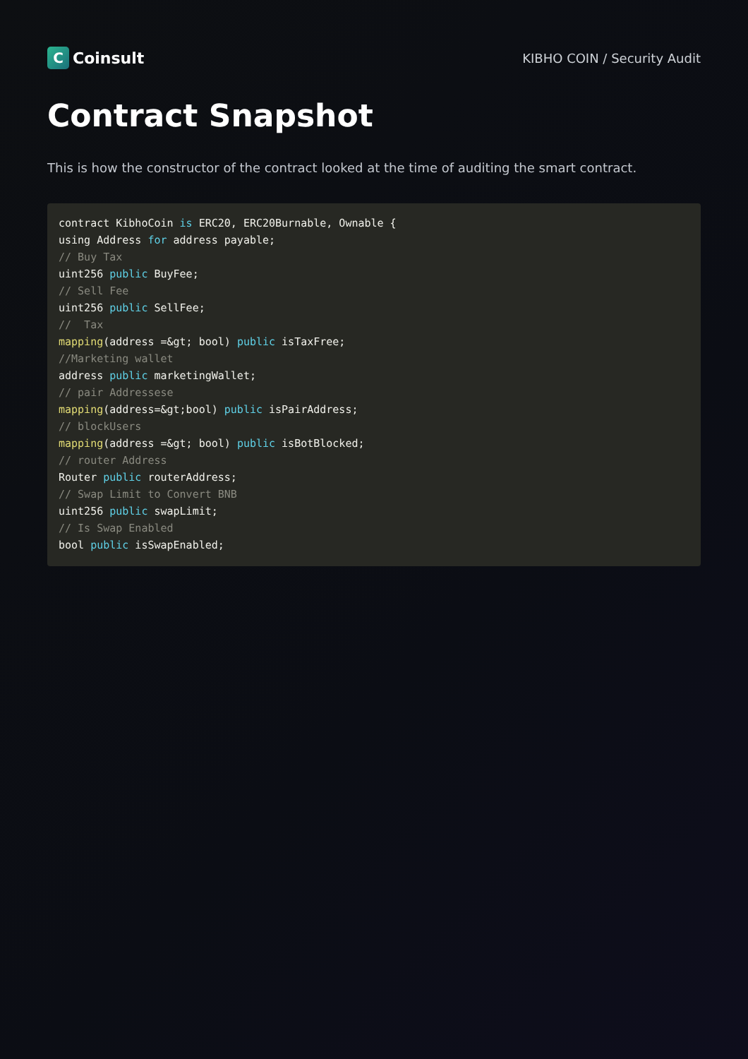C
Coinsult
KIBHO COIN / Security Audit
Contract Snapshot
This is how the constructor of the contract looked at the time of auditing the smart contract.
contract KibhoCoin is ERC20, ERC20Burnable, Ownable {
using Address for address payable;
// Buy Tax
uint256 public BuyFee;
// Sell Fee
uint256 public SellFee;
//  Tax
mapping(address =&gt; bool) public isTaxFree;
//Marketing wallet
address public marketingWallet;
// pair Addressese
mapping(address=&gt;bool) public isPairAddress;
// blockUsers
mapping(address =&gt; bool) public isBotBlocked;
// router Address
Router public routerAddress;
// Swap Limit to Convert BNB
uint256 public swapLimit;
// Is Swap Enabled
bool public isSwapEnabled;